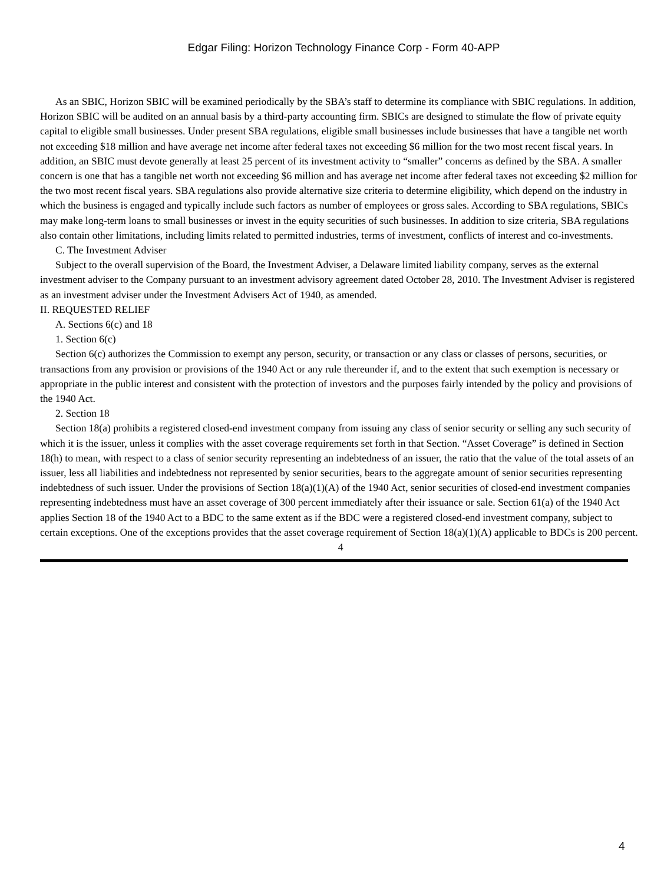Edgar Filing: Horizon Technology Finance Corp - Form 40-APP
As an SBIC, Horizon SBIC will be examined periodically by the SBA’s staff to determine its compliance with SBIC regulations. In addition, Horizon SBIC will be audited on an annual basis by a third-party accounting firm. SBICs are designed to stimulate the flow of private equity capital to eligible small businesses. Under present SBA regulations, eligible small businesses include businesses that have a tangible net worth not exceeding $18 million and have average net income after federal taxes not exceeding $6 million for the two most recent fiscal years. In addition, an SBIC must devote generally at least 25 percent of its investment activity to “smaller” concerns as defined by the SBA. A smaller concern is one that has a tangible net worth not exceeding $6 million and has average net income after federal taxes not exceeding $2 million for the two most recent fiscal years. SBA regulations also provide alternative size criteria to determine eligibility, which depend on the industry in which the business is engaged and typically include such factors as number of employees or gross sales. According to SBA regulations, SBICs may make long-term loans to small businesses or invest in the equity securities of such businesses. In addition to size criteria, SBA regulations also contain other limitations, including limits related to permitted industries, terms of investment, conflicts of interest and co-investments.
C. The Investment Adviser
Subject to the overall supervision of the Board, the Investment Adviser, a Delaware limited liability company, serves as the external investment adviser to the Company pursuant to an investment advisory agreement dated October 28, 2010. The Investment Adviser is registered as an investment adviser under the Investment Advisers Act of 1940, as amended.
II. REQUESTED RELIEF
A. Sections 6(c) and 18
1. Section 6(c)
Section 6(c) authorizes the Commission to exempt any person, security, or transaction or any class or classes of persons, securities, or transactions from any provision or provisions of the 1940 Act or any rule thereunder if, and to the extent that such exemption is necessary or appropriate in the public interest and consistent with the protection of investors and the purposes fairly intended by the policy and provisions of the 1940 Act.
2. Section 18
Section 18(a) prohibits a registered closed-end investment company from issuing any class of senior security or selling any such security of which it is the issuer, unless it complies with the asset coverage requirements set forth in that Section. “Asset Coverage” is defined in Section 18(h) to mean, with respect to a class of senior security representing an indebtedness of an issuer, the ratio that the value of the total assets of an issuer, less all liabilities and indebtedness not represented by senior securities, bears to the aggregate amount of senior securities representing indebtedness of such issuer. Under the provisions of Section 18(a)(1)(A) of the 1940 Act, senior securities of closed-end investment companies representing indebtedness must have an asset coverage of 300 percent immediately after their issuance or sale. Section 61(a) of the 1940 Act applies Section 18 of the 1940 Act to a BDC to the same extent as if the BDC were a registered closed-end investment company, subject to certain exceptions. One of the exceptions provides that the asset coverage requirement of Section 18(a)(1)(A) applicable to BDCs is 200 percent.
4
4